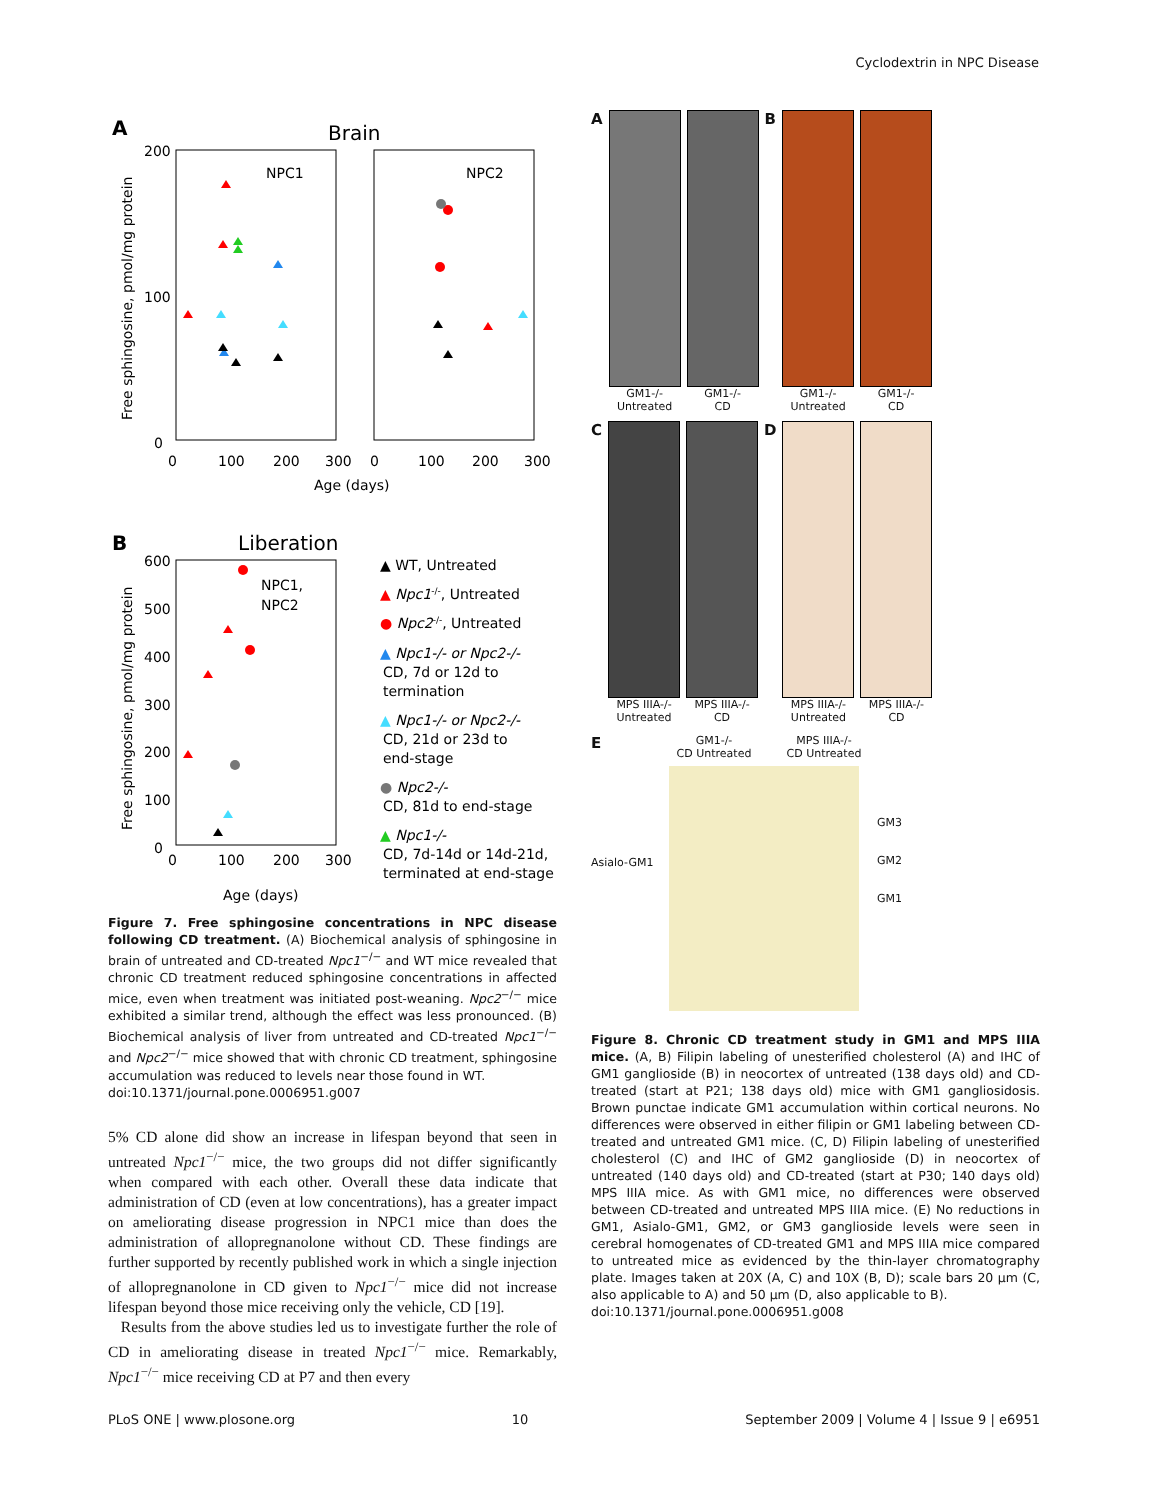Cyclodextrin in NPC Disease
A
Brain
NPC1
NPC2
200
100
0
0
100
200
300
0
100
200
300
Age (days)
Free sphingosine, pmol/mg protein
B
Liberation
NPC1,
NPC2
600
500
400
300
200
100
0
0
100
200
300
Age (days)
Free sphingosine, pmol/mg protein
▲ WT, Untreated
▲ Npc1-/-, Untreated
● Npc2-/-, Untreated
▲ Npc1-/- or Npc2-/-
CD, 7d or 12d to
termination
▲ Npc1-/- or Npc2-/-
CD, 21d or 23d to
end-stage
● Npc2-/-
CD, 81d to end-stage
▲ Npc1-/-
CD, 7d-14d or 14d-21d,
terminated at end-stage
Figure 7. Free sphingosine concentrations in NPC disease following CD treatment. (A) Biochemical analysis of sphingosine in brain of untreated and CD-treated Npc1<sup>−/−</sup> and WT mice revealed that chronic CD treatment reduced sphingosine concentrations in affected mice, even when treatment was initiated post-weaning. Npc2<sup>−/−</sup> mice exhibited a similar trend, although the effect was less pronounced. (B) Biochemical analysis of liver from untreated and CD-treated Npc1<sup>−/−</sup> and Npc2<sup>−/−</sup> mice showed that with chronic CD treatment, sphingosine accumulation was reduced to levels near those found in WT.
doi:10.1371/journal.pone.0006951.g007
5% CD alone did show an increase in lifespan beyond that seen in untreated Npc1<sup>−/−</sup> mice, the two groups did not differ significantly when compared with each other. Overall these data indicate that administration of CD (even at low concentrations), has a greater impact on ameliorating disease progression in NPC1 mice than does the administration of allopregnanolone without CD. These findings are further supported by recently published work in which a single injection of allopregnanolone in CD given to Npc1<sup>−/−</sup> mice did not increase lifespan beyond those mice receiving only the vehicle, CD [19].
Results from the above studies led us to investigate further the role of CD in ameliorating disease in treated Npc1<sup>−/−</sup> mice. Remarkably, Npc1<sup>−/−</sup> mice receiving CD at P7 and then every
A
GM1-/-
Untreated
GM1-/-
CD
B
GM1-/-
Untreated
GM1-/-
CD
C
MPS IIIA-/-
Untreated
MPS IIIA-/-
CD
D
MPS IIIA-/-
Untreated
MPS IIIA-/-
CD
E
Asialo-GM1
GM1-/-
CD Untreated
MPS IIIA-/-
CD Untreated
GM3
GM2
GM1
Figure 8. Chronic CD treatment study in GM1 and MPS IIIA mice. (A, B) Filipin labeling of unesterified cholesterol (A) and IHC of GM1 ganglioside (B) in neocortex of untreated (138 days old) and CD-treated (start at P21; 138 days old) mice with GM1 gangliosidosis. Brown punctae indicate GM1 accumulation within cortical neurons. No differences were observed in either filipin or GM1 labeling between CD-treated and untreated GM1 mice. (C, D) Filipin labeling of unesterified cholesterol (C) and IHC of GM2 ganglioside (D) in neocortex of untreated (140 days old) and CD-treated (start at P30; 140 days old) MPS IIIA mice. As with GM1 mice, no differences were observed between CD-treated and untreated MPS IIIA mice. (E) No reductions in GM1, Asialo-GM1, GM2, or GM3 ganglioside levels were seen in cerebral homogenates of CD-treated GM1 and MPS IIIA mice compared to untreated mice as evidenced by the thin-layer chromatography plate. Images taken at 20X (A, C) and 10X (B, D); scale bars 20 µm (C, also applicable to A) and 50 µm (D, also applicable to B).
doi:10.1371/journal.pone.0006951.g008
PLoS ONE | www.plosone.org 10 September 2009 | Volume 4 | Issue 9 | e6951